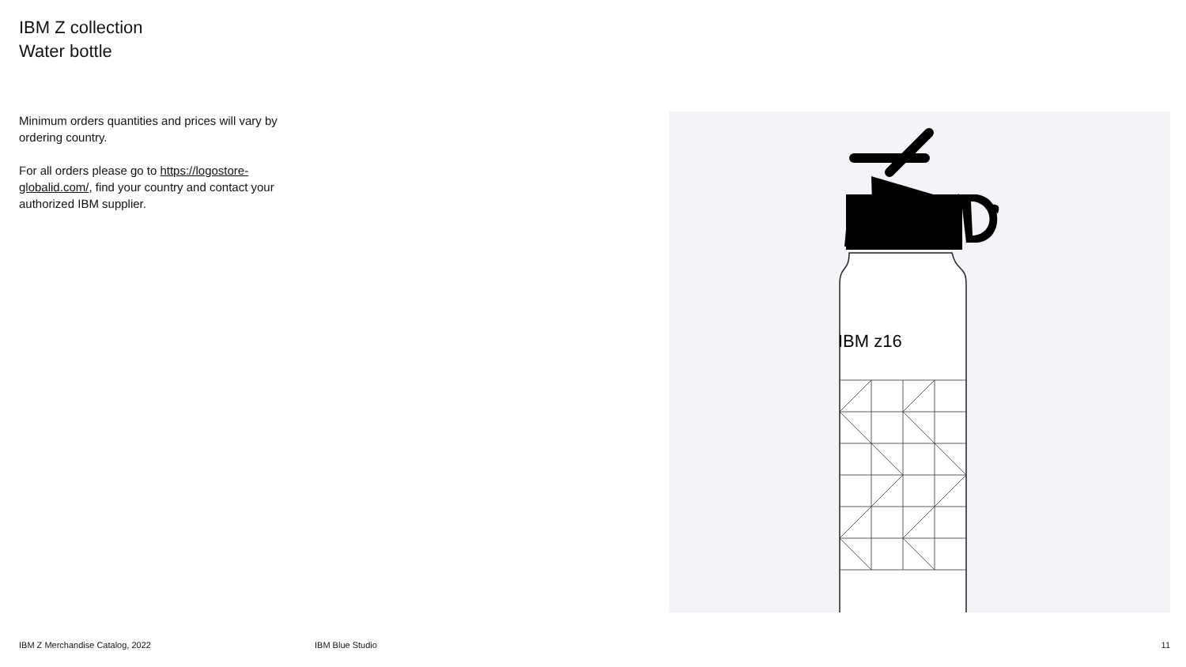IBM Z collection
Water bottle
Minimum orders quantities and prices will vary by ordering country.
For all orders please go to https://logostore-globalid.com/, find your country and contact your authorized IBM supplier.
IBM z16
IBM Z Merchandise Catalog, 2022
IBM Blue Studio 11